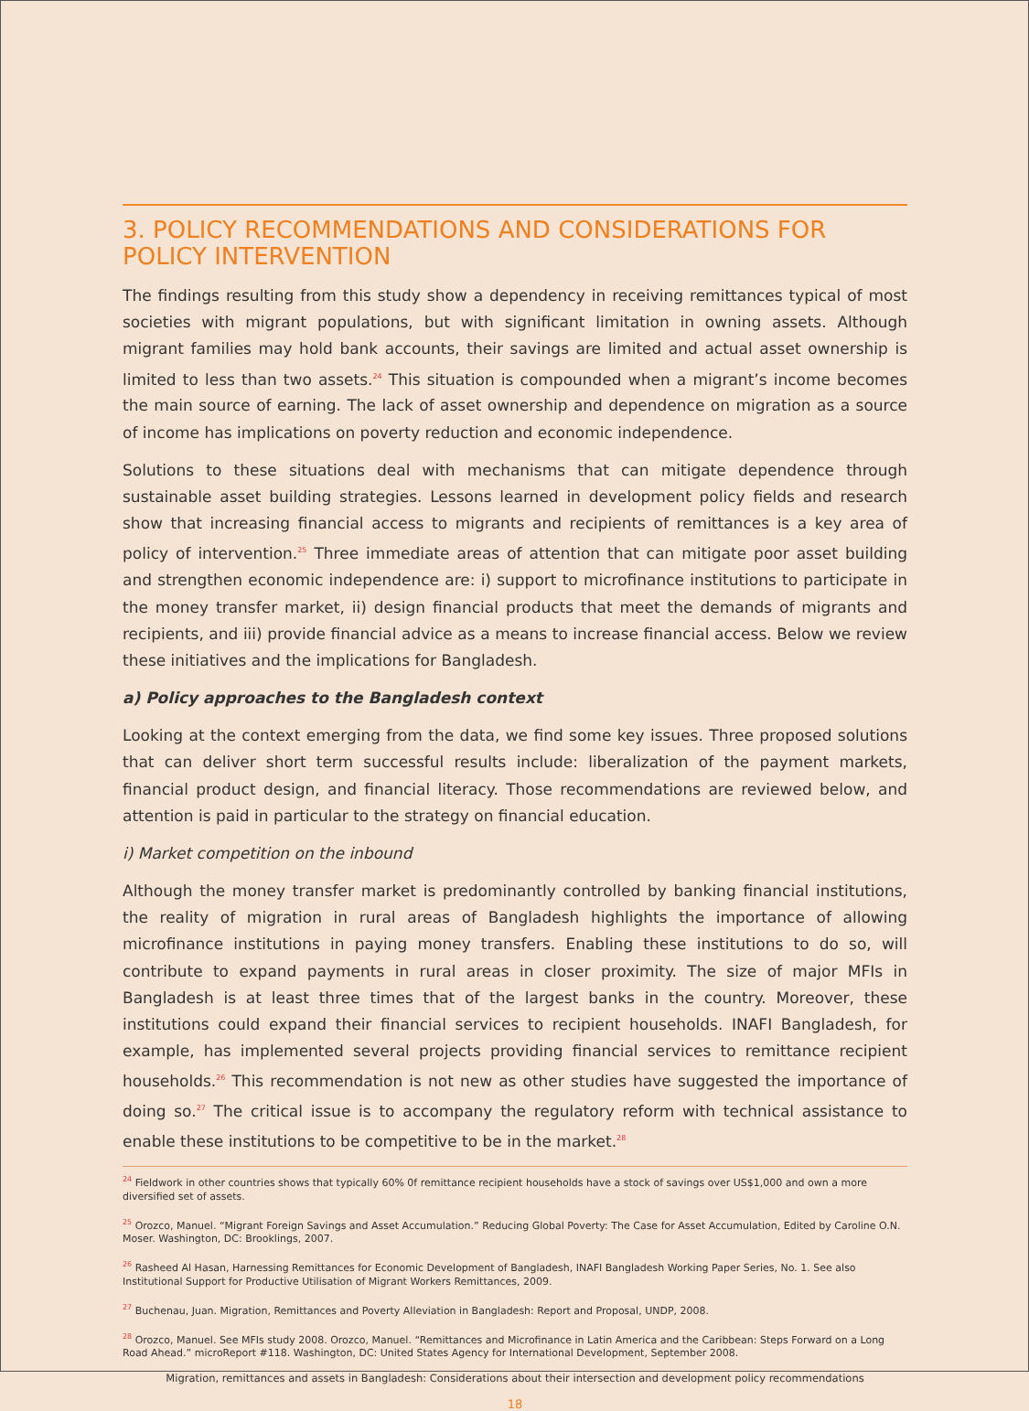3. POLICY RECOMMENDATIONS AND CONSIDERATIONS FOR POLICY INTERVENTION
The findings resulting from this study show a dependency in receiving remittances typical of most societies with migrant populations, but with significant limitation in owning assets. Although migrant families may hold bank accounts, their savings are limited and actual asset ownership is limited to less than two assets.<sup>24</sup> This situation is compounded when a migrant’s income becomes the main source of earning. The lack of asset ownership and dependence on migration as a source of income has implications on poverty reduction and economic independence.
Solutions to these situations deal with mechanisms that can mitigate dependence through sustainable asset building strategies. Lessons learned in development policy fields and research show that increasing financial access to migrants and recipients of remittances is a key area of policy of intervention.<sup>25</sup> Three immediate areas of attention that can mitigate poor asset building and strengthen economic independence are: i) support to microfinance institutions to participate in the money transfer market, ii) design financial products that meet the demands of migrants and recipients, and iii) provide financial advice as a means to increase financial access. Below we review these initiatives and the implications for Bangladesh.
a) Policy approaches to the Bangladesh context
Looking at the context emerging from the data, we find some key issues. Three proposed solutions that can deliver short term successful results include: liberalization of the payment markets, financial product design, and financial literacy. Those recommendations are reviewed below, and attention is paid in particular to the strategy on financial education.
i) Market competition on the inbound
Although the money transfer market is predominantly controlled by banking financial institutions, the reality of migration in rural areas of Bangladesh highlights the importance of allowing microfinance institutions in paying money transfers. Enabling these institutions to do so, will contribute to expand payments in rural areas in closer proximity. The size of major MFIs in Bangladesh is at least three times that of the largest banks in the country. Moreover, these institutions could expand their financial services to recipient households. INAFI Bangladesh, for example, has implemented several projects providing financial services to remittance recipient households.<sup>26</sup> This recommendation is not new as other studies have suggested the importance of doing so.<sup>27</sup> The critical issue is to accompany the regulatory reform with technical assistance to enable these institutions to be competitive to be in the market.<sup>28</sup>
<sup>24</sup> Fieldwork in other countries shows that typically 60% 0f remittance recipient households have a stock of savings over US$1,000 and own a more diversified set of assets.
<sup>25</sup> Orozco, Manuel. “Migrant Foreign Savings and Asset Accumulation.” Reducing Global Poverty: The Case for Asset Accumulation, Edited by Caroline O.N. Moser. Washington, DC: Brooklings, 2007.
<sup>26</sup> Rasheed Al Hasan, Harnessing Remittances for Economic Development of Bangladesh, INAFI Bangladesh Working Paper Series, No. 1. See also Institutional Support for Productive Utilisation of Migrant Workers Remittances, 2009.
<sup>27</sup> Buchenau, Juan. Migration, Remittances and Poverty Alleviation in Bangladesh: Report and Proposal, UNDP, 2008.
<sup>28</sup> Orozco, Manuel. See MFIs study 2008. Orozco, Manuel. “Remittances and Microfinance in Latin America and the Caribbean: Steps Forward on a Long Road Ahead.” microReport #118. Washington, DC: United States Agency for International Development, September 2008.
Migration, remittances and assets in Bangladesh: Considerations about their intersection and development policy recommendations
18